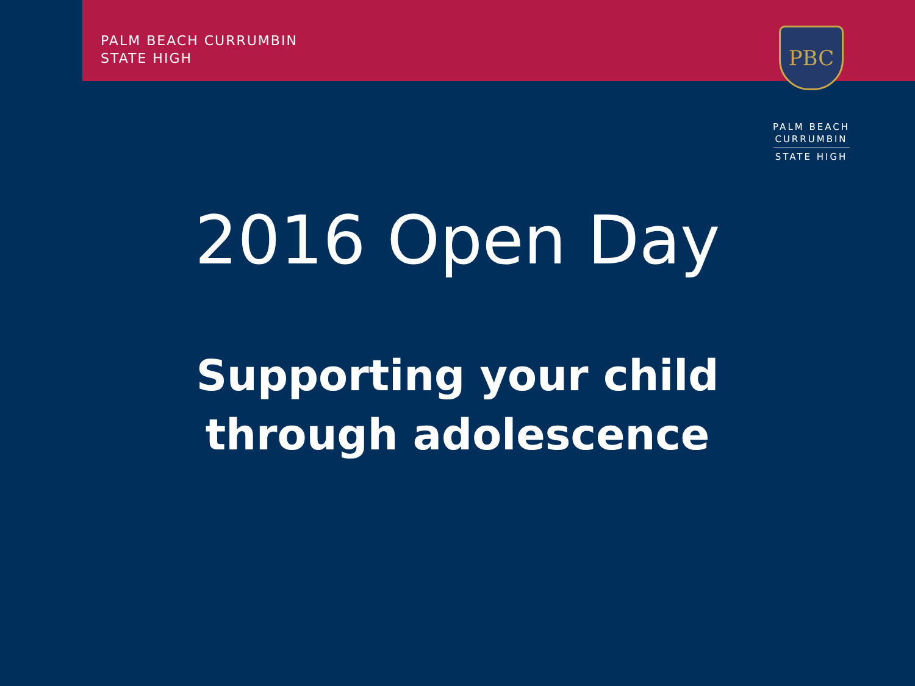PALM BEACH CURRUMBIN
STATE HIGH
PBC
PALM BEACH
CURRUMBIN
STATE HIGH
2016 Open Day
Supporting your child
through adolescence